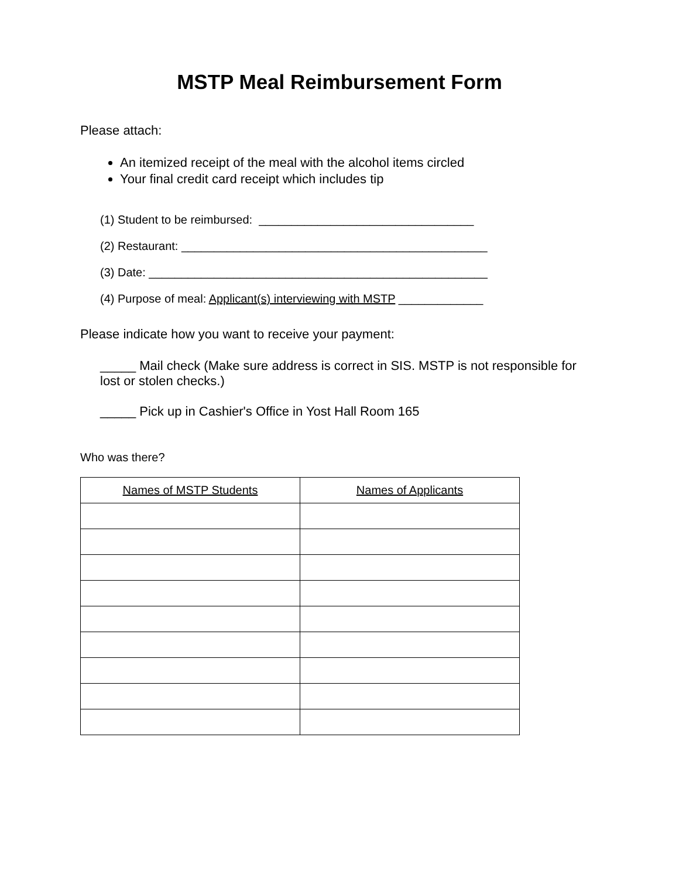MSTP Meal Reimbursement Form
Please attach:
An itemized receipt of the meal with the alcohol items circled
Your final credit card receipt which includes tip
(1) Student to be reimbursed: _________________________________
(2) Restaurant: _______________________________________________
(3) Date: ____________________________________________________
(4) Purpose of meal: Applicant(s) interviewing with MSTP _____________
Please indicate how you want to receive your payment:
_____ Mail check (Make sure address is correct in SIS. MSTP is not responsible for lost or stolen checks.)
_____ Pick up in Cashier's Office in Yost Hall Room 165
Who was there?
| Names of MSTP Students | Names of Applicants |
| --- | --- |